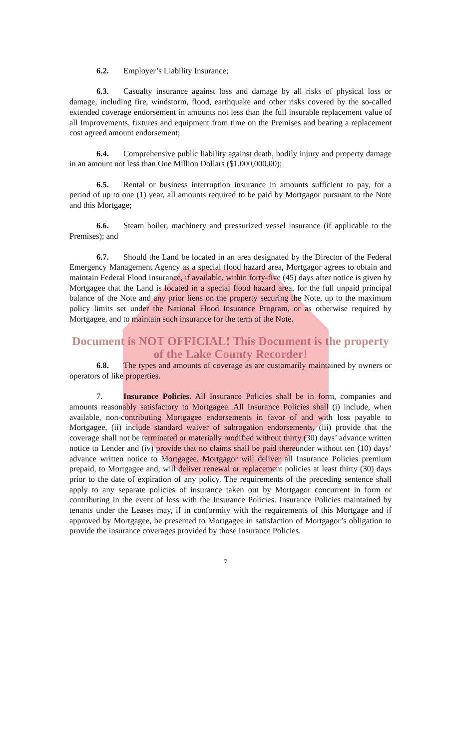6.2. Employer’s Liability Insurance;
6.3. Casualty insurance against loss and damage by all risks of physical loss or damage, including fire, windstorm, flood, earthquake and other risks covered by the so-called extended coverage endorsement in amounts not less than the full insurable replacement value of all Improvements, fixtures and equipment from time on the Premises and bearing a replacement cost agreed amount endorsement;
6.4. Comprehensive public liability against death, bodily injury and property damage in an amount not less than One Million Dollars ($1,000,000.00);
6.5. Rental or business interruption insurance in amounts sufficient to pay, for a period of up to one (1) year, all amounts required to be paid by Mortgagor pursuant to the Note and this Mortgage;
6.6. Steam boiler, machinery and pressurized vessel insurance (if applicable to the Premises); and
6.7. Should the Land be located in an area designated by the Director of the Federal Emergency Management Agency as a special flood hazard area, Mortgagor agrees to obtain and maintain Federal Flood Insurance, if available, within forty-five (45) days after notice is given by Mortgagee that the Land is located in a special flood hazard area, for the full unpaid principal balance of the Note and any prior liens on the property securing the Note, up to the maximum policy limits set under the National Flood Insurance Program, or as otherwise required by Mortgagee, and to maintain such insurance for the term of the Note.
Document is NOT OFFICIAL! This Document is the property of the Lake County Recorder!
6.8. The types and amounts of coverage as are customarily maintained by owners or operators of like properties.
7. Insurance Policies. All Insurance Policies shall be in form, companies and amounts reasonably satisfactory to Mortgagee. All Insurance Policies shall (i) include, when available, non-contributing Mortgagee endorsements in favor of and with loss payable to Mortgagee, (ii) include standard waiver of subrogation endorsements, (iii) provide that the coverage shall not be terminated or materially modified without thirty (30) days’ advance written notice to Lender and (iv) provide that no claims shall be paid thereunder without ten (10) days’ advance written notice to Mortgagee. Mortgagor will deliver all Insurance Policies premium prepaid, to Mortgagee and, will deliver renewal or replacement policies at least thirty (30) days prior to the date of expiration of any policy. The requirements of the preceding sentence shall apply to any separate policies of insurance taken out by Mortgagor concurrent in form or contributing in the event of loss with the Insurance Policies. Insurance Policies maintained by tenants under the Leases may, if in conformity with the requirements of this Mortgage and if approved by Mortgagee, be presented to Mortgagee in satisfaction of Mortgagor’s obligation to provide the insurance coverages provided by those Insurance Policies.
7